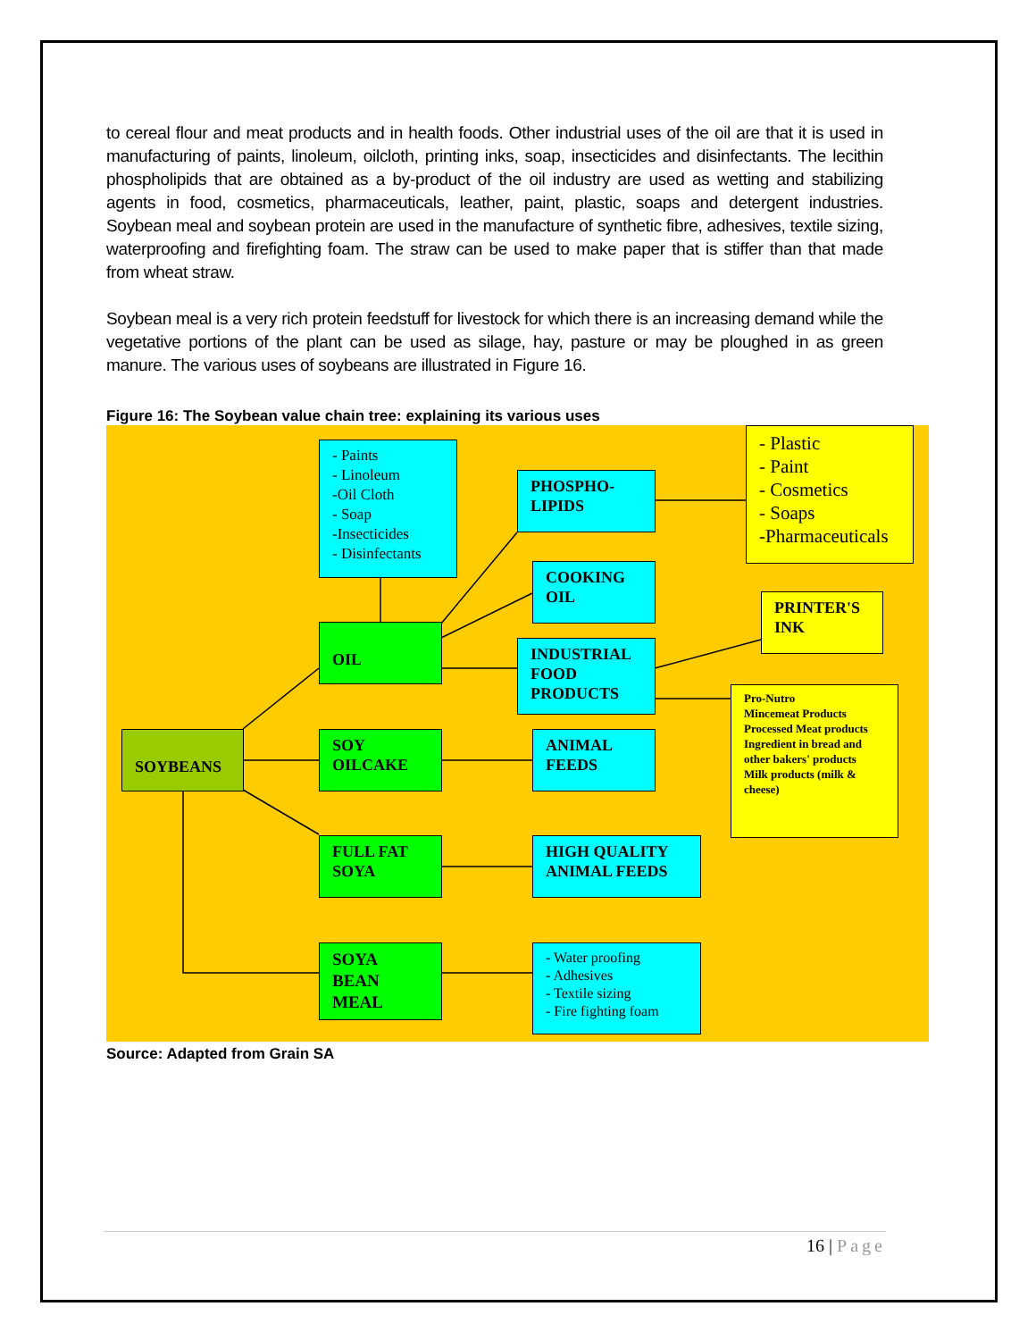to cereal flour and meat products and in health foods. Other industrial uses of the oil are that it is used in manufacturing of paints, linoleum, oilcloth, printing inks, soap, insecticides and disinfectants. The lecithin phospholipids that are obtained as a by-product of the oil industry are used as wetting and stabilizing agents in food, cosmetics, pharmaceuticals, leather, paint, plastic, soaps and detergent industries. Soybean meal and soybean protein are used in the manufacture of synthetic fibre, adhesives, textile sizing, waterproofing and firefighting foam. The straw can be used to make paper that is stiffer than that made from wheat straw.
Soybean meal is a very rich protein feedstuff for livestock for which there is an increasing demand while the vegetative portions of the plant can be used as silage, hay, pasture or may be ploughed in as green manure. The various uses of soybeans are illustrated in Figure 16.
Figure 16: The Soybean value chain tree: explaining its various uses
- Paints
- Linoleum
-Oil Cloth
- Soap
-Insecticides
- Disinfectants
PHOSPHO-
LIPIDS
- Plastic
- Paint
- Cosmetics
- Soaps
-Pharmaceuticals
COOKING
OIL
PRINTER'S
INK
OIL
INDUSTRIAL
FOOD
PRODUCTS
Pro-Nutro
Mincemeat Products
Processed Meat products
Ingredient in bread and other bakers' products
Milk products (milk & cheese)
SOYBEANS
SOY
OILCAKE
ANIMAL
FEEDS
FULL FAT
SOYA
HIGH QUALITY
ANIMAL FEEDS
SOYA
BEAN
MEAL
- Water proofing
- Adhesives
- Textile sizing
- Fire fighting foam
Source: Adapted from Grain SA
16 | Page